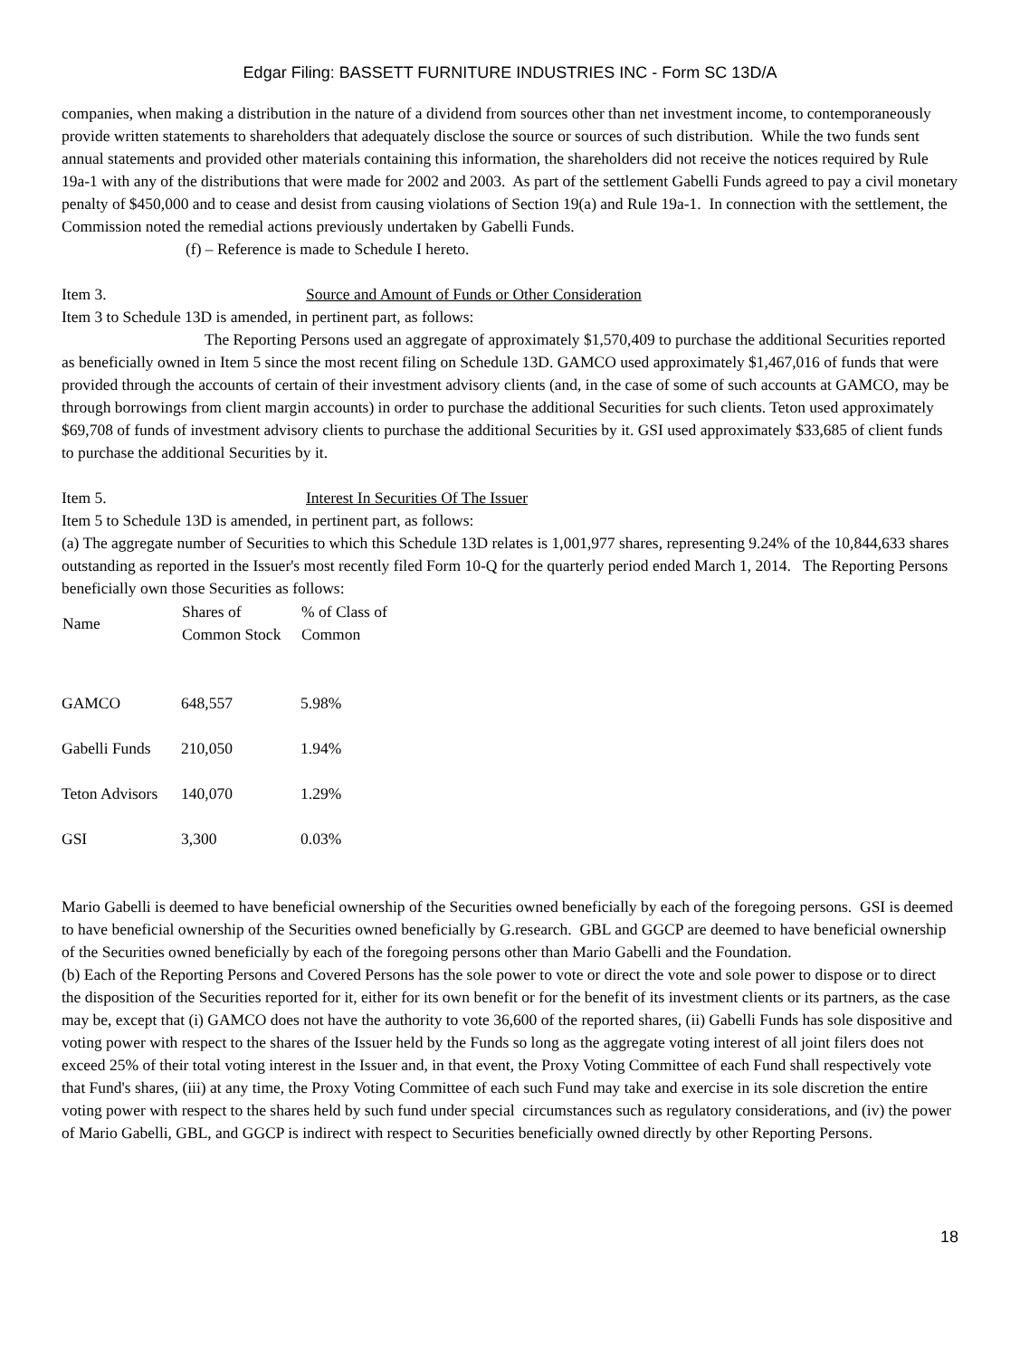Edgar Filing: BASSETT FURNITURE INDUSTRIES INC - Form SC 13D/A
companies, when making a distribution in the nature of a dividend from sources other than net investment income, to contemporaneously provide written statements to shareholders that adequately disclose the source or sources of such distribution. While the two funds sent annual statements and provided other materials containing this information, the shareholders did not receive the notices required by Rule 19a-1 with any of the distributions that were made for 2002 and 2003. As part of the settlement Gabelli Funds agreed to pay a civil monetary penalty of $450,000 and to cease and desist from causing violations of Section 19(a) and Rule 19a-1. In connection with the settlement, the Commission noted the remedial actions previously undertaken by Gabelli Funds.
(f) – Reference is made to Schedule I hereto.
Item 3. Source and Amount of Funds or Other Consideration
Item 3 to Schedule 13D is amended, in pertinent part, as follows:
The Reporting Persons used an aggregate of approximately $1,570,409 to purchase the additional Securities reported as beneficially owned in Item 5 since the most recent filing on Schedule 13D. GAMCO used approximately $1,467,016 of funds that were provided through the accounts of certain of their investment advisory clients (and, in the case of some of such accounts at GAMCO, may be through borrowings from client margin accounts) in order to purchase the additional Securities for such clients. Teton used approximately $69,708 of funds of investment advisory clients to purchase the additional Securities by it. GSI used approximately $33,685 of client funds to purchase the additional Securities by it.
Item 5. Interest In Securities Of The Issuer
Item 5 to Schedule 13D is amended, in pertinent part, as follows:
(a) The aggregate number of Securities to which this Schedule 13D relates is 1,001,977 shares, representing 9.24% of the 10,844,633 shares outstanding as reported in the Issuer's most recently filed Form 10-Q for the quarterly period ended March 1, 2014. The Reporting Persons beneficially own those Securities as follows:
| Name | Shares of Common Stock | % of Class of Common |
| --- | --- | --- |
| GAMCO | 648,557 | 5.98% |
| Gabelli Funds | 210,050 | 1.94% |
| Teton Advisors | 140,070 | 1.29% |
| GSI | 3,300 | 0.03% |
Mario Gabelli is deemed to have beneficial ownership of the Securities owned beneficially by each of the foregoing persons. GSI is deemed to have beneficial ownership of the Securities owned beneficially by G.research. GBL and GGCP are deemed to have beneficial ownership of the Securities owned beneficially by each of the foregoing persons other than Mario Gabelli and the Foundation.
(b) Each of the Reporting Persons and Covered Persons has the sole power to vote or direct the vote and sole power to dispose or to direct the disposition of the Securities reported for it, either for its own benefit or for the benefit of its investment clients or its partners, as the case may be, except that (i) GAMCO does not have the authority to vote 36,600 of the reported shares, (ii) Gabelli Funds has sole dispositive and voting power with respect to the shares of the Issuer held by the Funds so long as the aggregate voting interest of all joint filers does not exceed 25% of their total voting interest in the Issuer and, in that event, the Proxy Voting Committee of each Fund shall respectively vote that Fund's shares, (iii) at any time, the Proxy Voting Committee of each such Fund may take and exercise in its sole discretion the entire voting power with respect to the shares held by such fund under special circumstances such as regulatory considerations, and (iv) the power of Mario Gabelli, GBL, and GGCP is indirect with respect to Securities beneficially owned directly by other Reporting Persons.
18